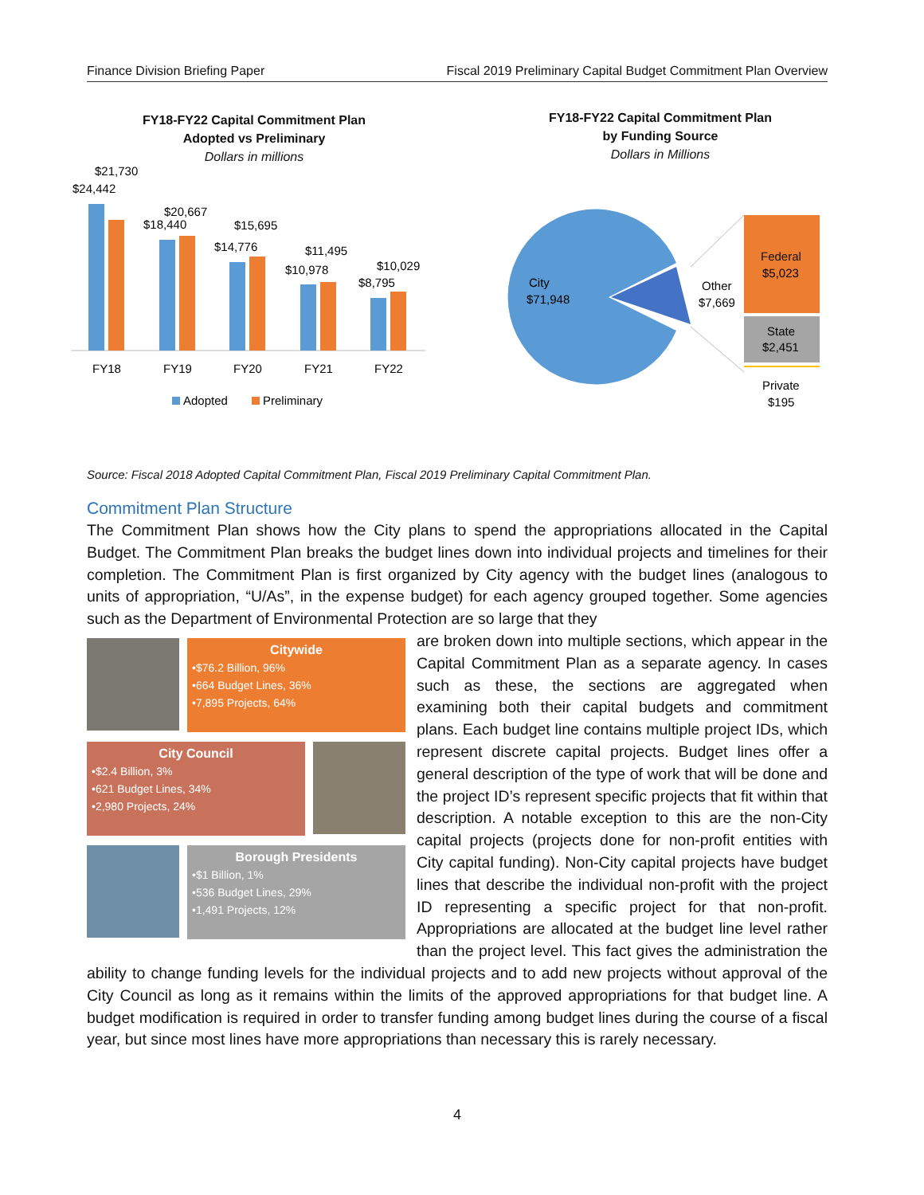Finance Division Briefing Paper Fiscal 2019 Preliminary Capital Budget Commitment Plan Overview
FY18-FY22 Capital Commitment Plan
Adopted vs Preliminary
Dollars in millions
$21,730
$24,442
$20,667
$18,440
$15,695
$14,776
$11,495
$10,978
$10,029
$8,795
FY18
FY19
FY20
FY21
FY22
Adopted
Preliminary
FY18-FY22 Capital Commitment Plan
by Funding Source
Dollars in Millions
City
$71,948
Other
$7,669
Federal
$5,023
State
$2,451
Private
$195
Source: Fiscal 2018 Adopted Capital Commitment Plan, Fiscal 2019 Preliminary Capital Commitment Plan.
Commitment Plan Structure
The Commitment Plan shows how the City plans to spend the appropriations allocated in the Capital Budget. The Commitment Plan breaks the budget lines down into individual projects and timelines for their completion. The Commitment Plan is first organized by City agency with the budget lines (analogous to units of appropriation, “U/As”, in the expense budget) for each agency grouped together. Some agencies such as the Department of Environmental Protection are so large that they
Citywide
•$76.2 Billion, 96%
•664 Budget Lines, 36%
•7,895 Projects, 64%
City Council
•$2.4 Billion, 3%
•621 Budget Lines, 34%
•2,980 Projects, 24%
Borough Presidents
•$1 Billion, 1%
•536 Budget Lines, 29%
•1,491 Projects, 12%
are broken down into multiple sections, which appear in the Capital Commitment Plan as a separate agency. In cases such as these, the sections are aggregated when examining both their capital budgets and commitment plans. Each budget line contains multiple project IDs, which represent discrete capital projects. Budget lines offer a general description of the type of work that will be done and the project ID’s represent specific projects that fit within that description. A notable exception to this are the non-City capital projects (projects done for non-profit entities with City capital funding). Non-City capital projects have budget lines that describe the individual non-profit with the project ID representing a specific project for that non-profit. Appropriations are allocated at the budget line level rather than the project level. This fact gives the administration the ability to change funding levels for the individual projects and to add new projects without approval of the City Council as long as it remains within the limits of the approved appropriations for that budget line. A budget modification is required in order to transfer funding among budget lines during the course of a fiscal year, but since most lines have more appropriations than necessary this is rarely necessary.
4